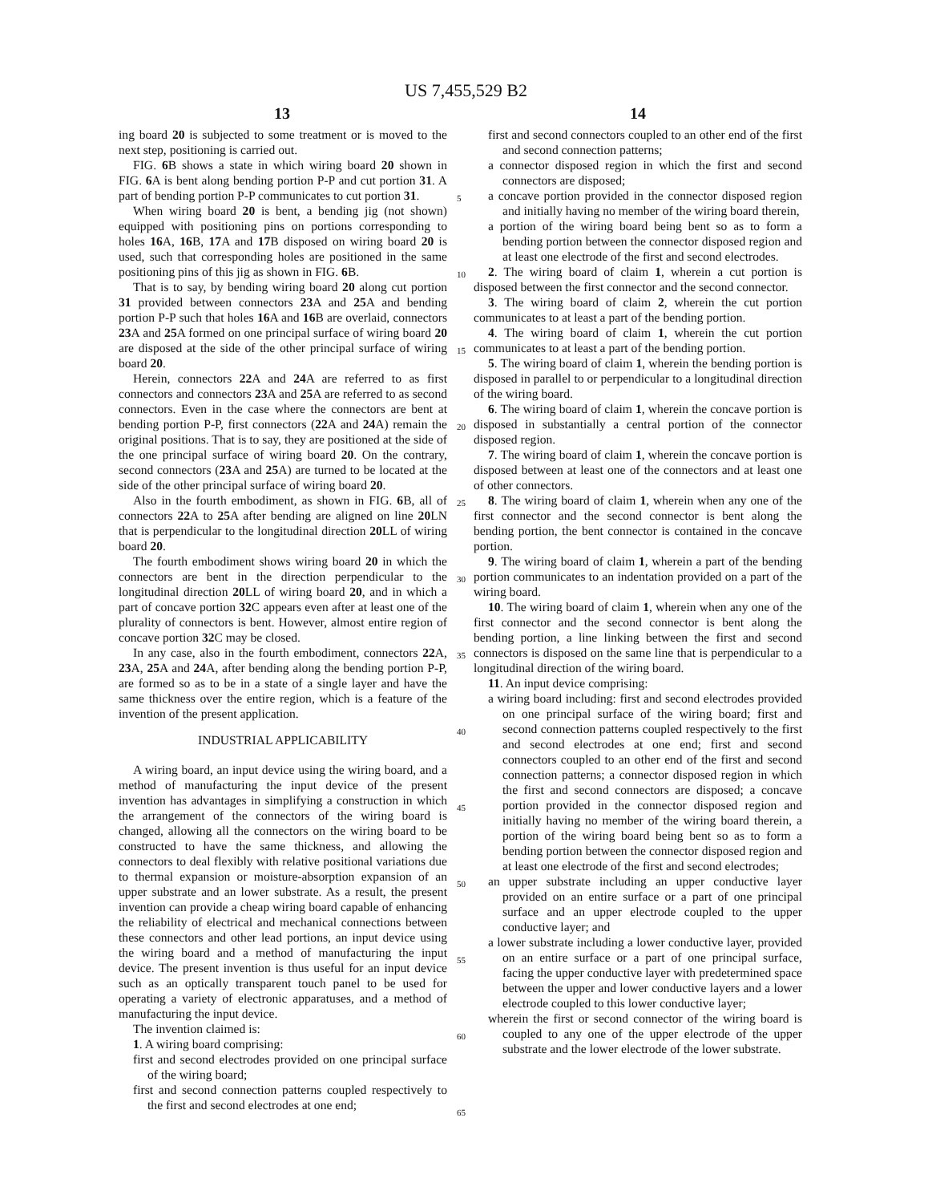US 7,455,529 B2
13 14
ing board 20 is subjected to some treatment or is moved to the next step, positioning is carried out.
FIG. 6 B shows a state in which wiring board 20 shown in FIG. 6 A is bent along bending portion P-P and cut portion 31. A part of bending portion P-P communicates to cut portion 31.
When wiring board 20 is bent, a bending jig (not shown) equipped with positioning pins on portions corresponding to holes 16 A, 16 B, 17 A and 17 B disposed on wiring board 20 is used, such that corresponding holes are positioned in the same positioning pins of this jig as shown in FIG. 6 B.
That is to say, by bending wiring board 20 along cut portion 31 provided between connectors 23 A and 25 A and bending portion P-P such that holes 16 A and 16 B are overlaid, connectors 23 A and 25 A formed on one principal surface of wiring board 20 are disposed at the side of the other principal surface of wiring board 20.
Herein, connectors 22 A and 24 A are referred to as first connectors and connectors 23 A and 25 A are referred to as second connectors. Even in the case where the connectors are bent at bending portion P-P, first connectors (22 A and 24 A) remain the original positions. That is to say, they are positioned at the side of the one principal surface of wiring board 20. On the contrary, second connectors (23 A and 25 A) are turned to be located at the side of the other principal surface of wiring board 20.
Also in the fourth embodiment, as shown in FIG. 6 B, all of connectors 22 A to 25 A after bending are aligned on line 20 LN that is perpendicular to the longitudinal direction 20 LL of wiring board 20.
The fourth embodiment shows wiring board 20 in which the connectors are bent in the direction perpendicular to the longitudinal direction 20 LL of wiring board 20, and in which a part of concave portion 32 C appears even after at least one of the plurality of connectors is bent. However, almost entire region of concave portion 32 C may be closed.
In any case, also in the fourth embodiment, connectors 22 A, 23 A, 25 A and 24 A, after bending along the bending portion P-P, are formed so as to be in a state of a single layer and have the same thickness over the entire region, which is a feature of the invention of the present application.
INDUSTRIAL APPLICABILITY
A wiring board, an input device using the wiring board, and a method of manufacturing the input device of the present invention has advantages in simplifying a construction in which the arrangement of the connectors of the wiring board is changed, allowing all the connectors on the wiring board to be constructed to have the same thickness, and allowing the connectors to deal flexibly with relative positional variations due to thermal expansion or moisture-absorption expansion of an upper substrate and an lower substrate. As a result, the present invention can provide a cheap wiring board capable of enhancing the reliability of electrical and mechanical connections between these connectors and other lead portions, an input device using the wiring board and a method of manufacturing the input device. The present invention is thus useful for an input device such as an optically transparent touch panel to be used for operating a variety of electronic apparatuses, and a method of manufacturing the input device.
The invention claimed is:
1. A wiring board comprising:
first and second electrodes provided on one principal surface of the wiring board;
first and second connection patterns coupled respectively to the first and second electrodes at one end;
first and second connectors coupled to an other end of the first and second connection patterns;
a connector disposed region in which the first and second connectors are disposed;
a concave portion provided in the connector disposed region and initially having no member of the wiring board therein,
a portion of the wiring board being bent so as to form a bending portion between the connector disposed region and at least one electrode of the first and second electrodes.
2. The wiring board of claim 1, wherein a cut portion is disposed between the first connector and the second connector.
3. The wiring board of claim 2, wherein the cut portion communicates to at least a part of the bending portion.
4. The wiring board of claim 1, wherein the cut portion communicates to at least a part of the bending portion.
5. The wiring board of claim 1, wherein the bending portion is disposed in parallel to or perpendicular to a longitudinal direction of the wiring board.
6. The wiring board of claim 1, wherein the concave portion is disposed in substantially a central portion of the connector disposed region.
7. The wiring board of claim 1, wherein the concave portion is disposed between at least one of the connectors and at least one of other connectors.
8. The wiring board of claim 1, wherein when any one of the first connector and the second connector is bent along the bending portion, the bent connector is contained in the concave portion.
9. The wiring board of claim 1, wherein a part of the bending portion communicates to an indentation provided on a part of the wiring board.
10. The wiring board of claim 1, wherein when any one of the first connector and the second connector is bent along the bending portion, a line linking between the first and second connectors is disposed on the same line that is perpendicular to a longitudinal direction of the wiring board.
11. An input device comprising:
a wiring board including: first and second electrodes provided on one principal surface of the wiring board; first and second connection patterns coupled respectively to the first and second electrodes at one end; first and second connectors coupled to an other end of the first and second connection patterns; a connector disposed region in which the first and second connectors are disposed; a concave portion provided in the connector disposed region and initially having no member of the wiring board therein, a portion of the wiring board being bent so as to form a bending portion between the connector disposed region and at least one electrode of the first and second electrodes;
an upper substrate including an upper conductive layer provided on an entire surface or a part of one principal surface and an upper electrode coupled to the upper conductive layer; and
a lower substrate including a lower conductive layer, provided on an entire surface or a part of one principal surface, facing the upper conductive layer with predetermined space between the upper and lower conductive layers and a lower electrode coupled to this lower conductive layer;
wherein the first or second connector of the wiring board is coupled to any one of the upper electrode of the upper substrate and the lower electrode of the lower substrate.
5
10
15
20
25
30
35
40
45
50
55
60
65